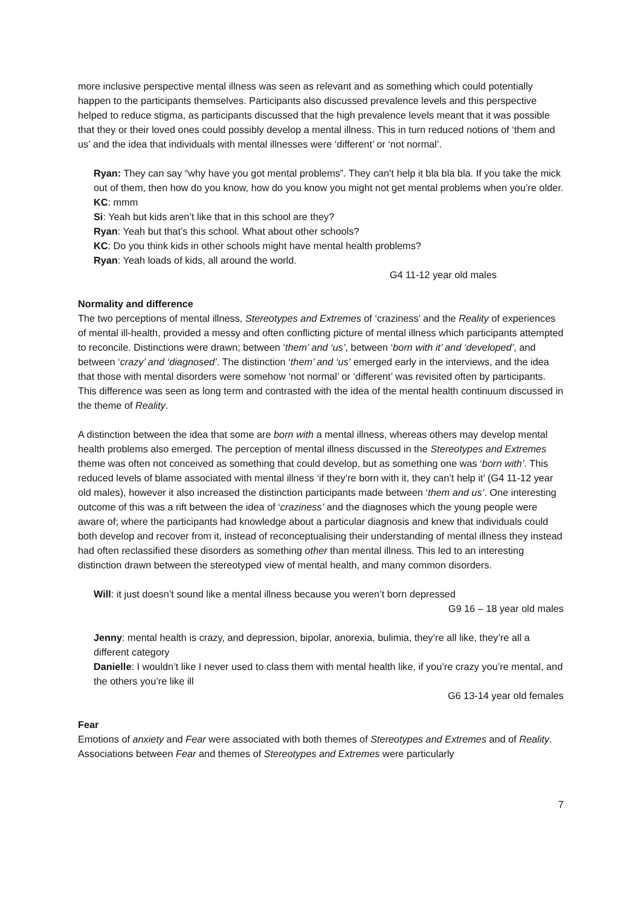more inclusive perspective mental illness was seen as relevant and as something which could potentially happen to the participants themselves. Participants also discussed prevalence levels and this perspective helped to reduce stigma, as participants discussed that the high prevalence levels meant that it was possible that they or their loved ones could possibly develop a mental illness. This in turn reduced notions of ‘them and us’ and the idea that individuals with mental illnesses were ‘different’ or ‘not normal’.
Ryan: They can say “why have you got mental problems”. They can’t help it bla bla bla. If you take the mick out of them, then how do you know, how do you know you might not get mental problems when you’re older.
KC: mmm
Si: Yeah but kids aren’t like that in this school are they?
Ryan: Yeah but that’s this school. What about other schools?
KC: Do you think kids in other schools might have mental health problems?
Ryan: Yeah loads of kids, all around the world.
G4 11-12 year old males
Normality and difference
The two perceptions of mental illness, Stereotypes and Extremes of ‘craziness’ and the Reality of experiences of mental ill-health, provided a messy and often conflicting picture of mental illness which participants attempted to reconcile. Distinctions were drawn; between ‘them’ and ‘us’, between ‘born with it’ and ‘developed’, and between ‘crazy’ and ‘diagnosed’. The distinction ‘them’ and ‘us’ emerged early in the interviews, and the idea that those with mental disorders were somehow ‘not normal’ or ‘different’ was revisited often by participants. This difference was seen as long term and contrasted with the idea of the mental health continuum discussed in the theme of Reality.
A distinction between the idea that some are born with a mental illness, whereas others may develop mental health problems also emerged. The perception of mental illness discussed in the Stereotypes and Extremes theme was often not conceived as something that could develop, but as something one was ‘born with’. This reduced levels of blame associated with mental illness ‘if they’re born with it, they can’t help it’ (G4 11-12 year old males), however it also increased the distinction participants made between ‘them and us’. One interesting outcome of this was a rift between the idea of ‘craziness’ and the diagnoses which the young people were aware of; where the participants had knowledge about a particular diagnosis and knew that individuals could both develop and recover from it, instead of reconceptualising their understanding of mental illness they instead had often reclassified these disorders as something other than mental illness. This led to an interesting distinction drawn between the stereotyped view of mental health, and many common disorders.
Will: it just doesn’t sound like a mental illness because you weren’t born depressed
G9 16 – 18 year old males
Jenny: mental health is crazy, and depression, bipolar, anorexia, bulimia, they’re all like, they’re all a different category
Danielle: I wouldn’t like I never used to class them with mental health like, if you’re crazy you’re mental, and the others you’re like ill
G6 13-14 year old females
Fear
Emotions of anxiety and Fear were associated with both themes of Stereotypes and Extremes and of Reality. Associations between Fear and themes of Stereotypes and Extremes were particularly
7